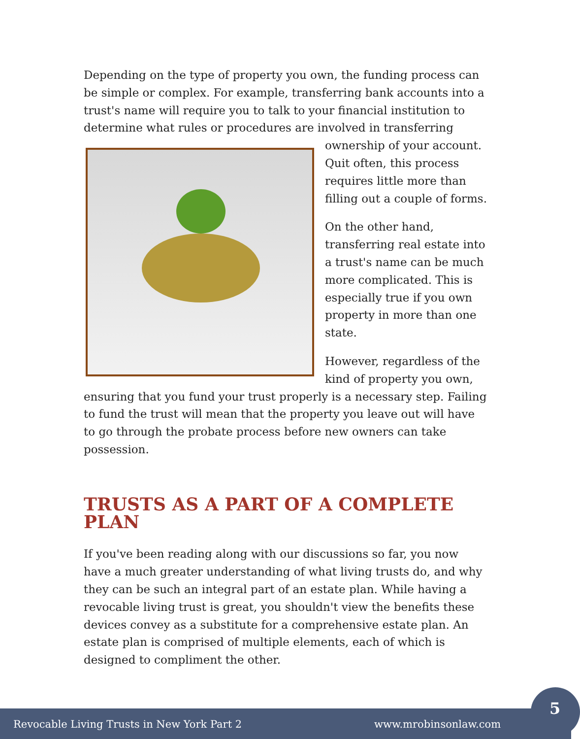Depending on the type of property you own, the funding process can be simple or complex. For example, transferring bank accounts into a trust's name will require you to talk to your financial institution to determine what rules or procedures are involved in transferring
ownership of your account. Quit often, this process requires little more than filling out a couple of forms.
On the other hand, transferring real estate into a trust's name can be much more complicated. This is especially true if you own property in more than one state.
However, regardless of the kind of property you own, ensuring that you fund your trust properly is a necessary step. Failing to fund the trust will mean that the property you leave out will have to go through the probate process before new owners can take possession.
TRUSTS AS A PART OF A COMPLETE PLAN
If you've been reading along with our discussions so far, you now have a much greater understanding of what living trusts do, and why they can be such an integral part of an estate plan. While having a revocable living trust is great, you shouldn't view the benefits these devices convey as a substitute for a comprehensive estate plan. An estate plan is comprised of multiple elements, each of which is designed to compliment the other.
Revocable Living Trusts in New York Part 2 www.mrobinsonlaw.com
5